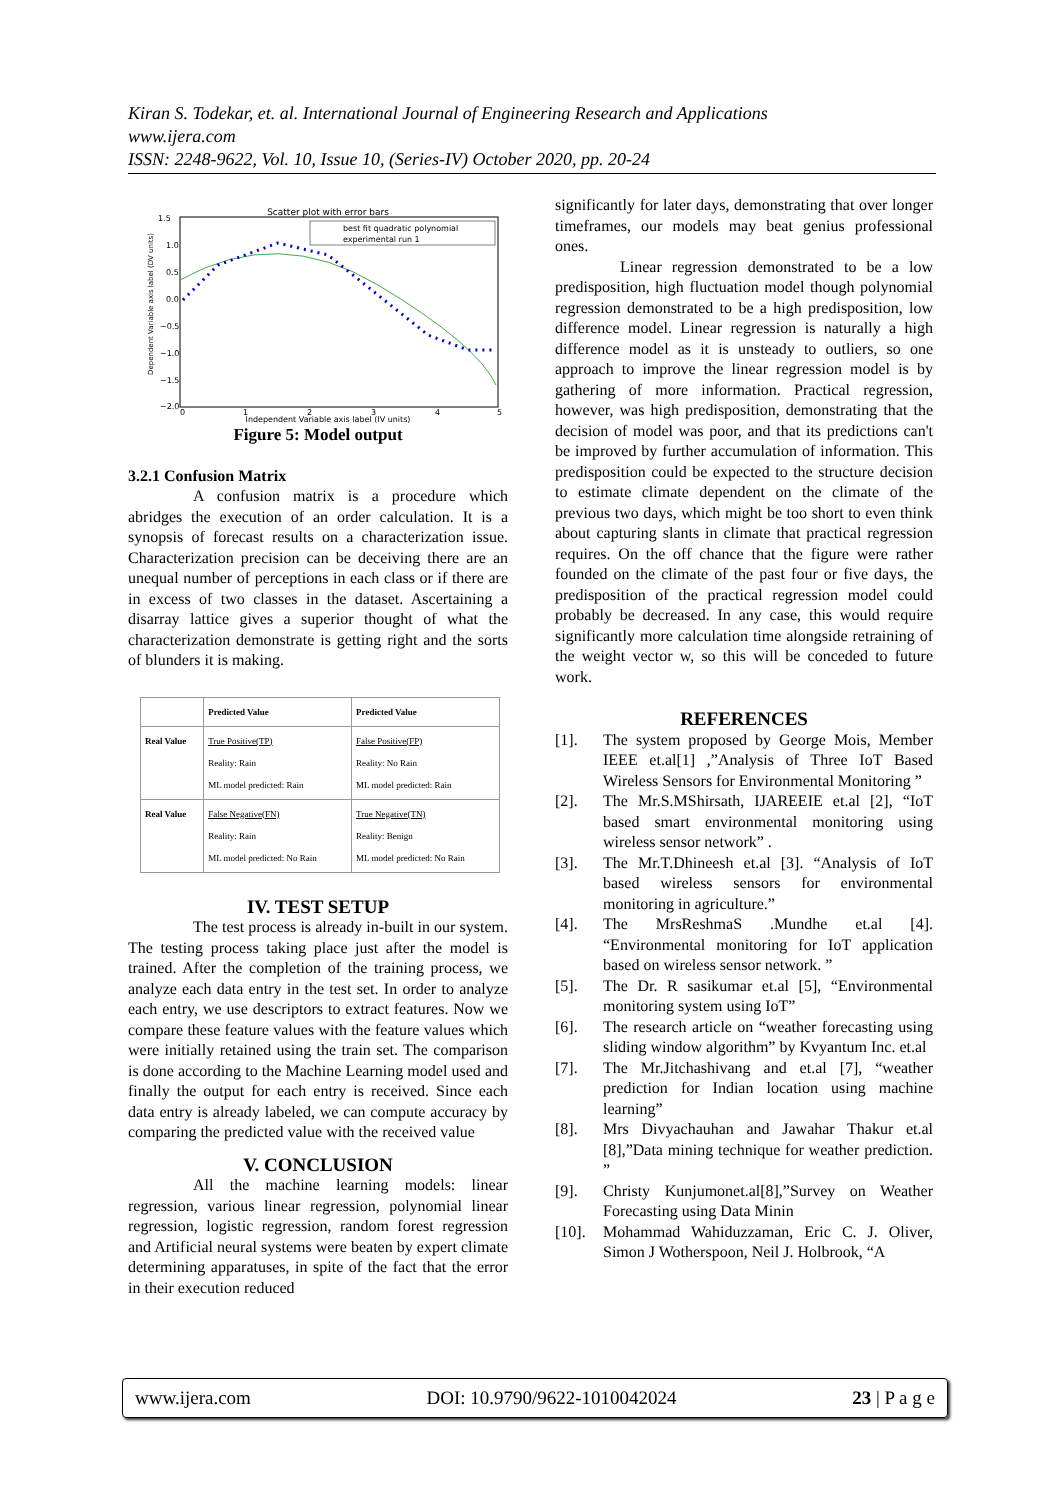Kiran S. Todekar, et. al. International Journal of Engineering Research and Applications
www.ijera.com
ISSN: 2248-9622, Vol. 10, Issue 10, (Series-IV) October 2020, pp. 20-24
Scatter plot with error bars
1.5
1.0
0.5
0.0
−0.5
−1.0
−1.5
−2.0
0
1
2
3
4
5
Independent Variable axis label (IV units)
Dependent Variable axis label (DV units)
best fit quadratic polynomial
experimental run 1
Figure 5: Model output
3.2.1 Confusion Matrix
A confusion matrix is a procedure which abridges the execution of an order calculation. It is a synopsis of forecast results on a characterization issue. Characterization precision can be deceiving there are an unequal number of perceptions in each class or if there are in excess of two classes in the dataset. Ascertaining a disarray lattice gives a superior thought of what the characterization demonstrate is getting right and the sorts of blunders it is making.
| | Predicted Value | Predicted Value |
| Real Value | True Positive(TP) Reality: Rain ML model predicted: Rain | False Positive(FP) Reality: No Rain ML model predicted: Rain |
| Real Value | False Negative(FN) Reality: Rain ML model predicted: No Rain | True Negative(TN) Reality: Benign ML model predicted: No Rain |
IV. TEST SETUP
The test process is already in-built in our system. The testing process taking place just after the model is trained. After the completion of the training process, we analyze each data entry in the test set. In order to analyze each entry, we use descriptors to extract features. Now we compare these feature values with the feature values which were initially retained using the train set. The comparison is done according to the Machine Learning model used and finally the output for each entry is received. Since each data entry is already labeled, we can compute accuracy by comparing the predicted value with the received value
V. CONCLUSION
All the machine learning models: linear regression, various linear regression, polynomial linear regression, logistic regression, random forest regression and Artificial neural systems were beaten by expert climate determining apparatuses, in spite of the fact that the error in their execution reduced
significantly for later days, demonstrating that over longer timeframes, our models may beat genius professional ones.
Linear regression demonstrated to be a low predisposition, high fluctuation model though polynomial regression demonstrated to be a high predisposition, low difference model. Linear regression is naturally a high difference model as it is unsteady to outliers, so one approach to improve the linear regression model is by gathering of more information. Practical regression, however, was high predisposition, demonstrating that the decision of model was poor, and that its predictions can't be improved by further accumulation of information. This predisposition could be expected to the structure decision to estimate climate dependent on the climate of the previous two days, which might be too short to even think about capturing slants in climate that practical regression requires. On the off chance that the figure were rather founded on the climate of the past four or five days, the predisposition of the practical regression model could probably be decreased. In any case, this would require significantly more calculation time alongside retraining of the weight vector w, so this will be conceded to future work.
REFERENCES
[1]. The system proposed by George Mois, Member IEEE et.al[1] ,”Analysis of Three IoT Based Wireless Sensors for Environmental Monitoring ”
[2]. The Mr.S.MShirsath, IJAREEIE et.al [2], “IoT based smart environmental monitoring using wireless sensor network” .
[3]. The Mr.T.Dhineesh et.al [3]. “Analysis of IoT based wireless sensors for environmental monitoring in agriculture.”
[4]. The MrsReshmaS .Mundhe et.al [4]. “Environmental monitoring for IoT application based on wireless sensor network. ”
[5]. The Dr. R sasikumar et.al [5], “Environmental monitoring system using IoT”
[6]. The research article on “weather forecasting using sliding window algorithm” by Kvyantum Inc. et.al
[7]. The Mr.Jitchashivang and et.al [7], “weather prediction for Indian location using machine learning”
[8]. Mrs Divyachauhan and Jawahar Thakur et.al [8],”Data mining technique for weather prediction. ”
[9]. Christy Kunjumonet.al[8],”Survey on Weather Forecasting using Data Minin
[10]. Mohammad Wahiduzzaman, Eric C. J. Oliver, Simon J Wotherspoon, Neil J. Holbrook, “A
www.ijera.com DOI: 10.9790/9622-1010042024 23 | P a g e